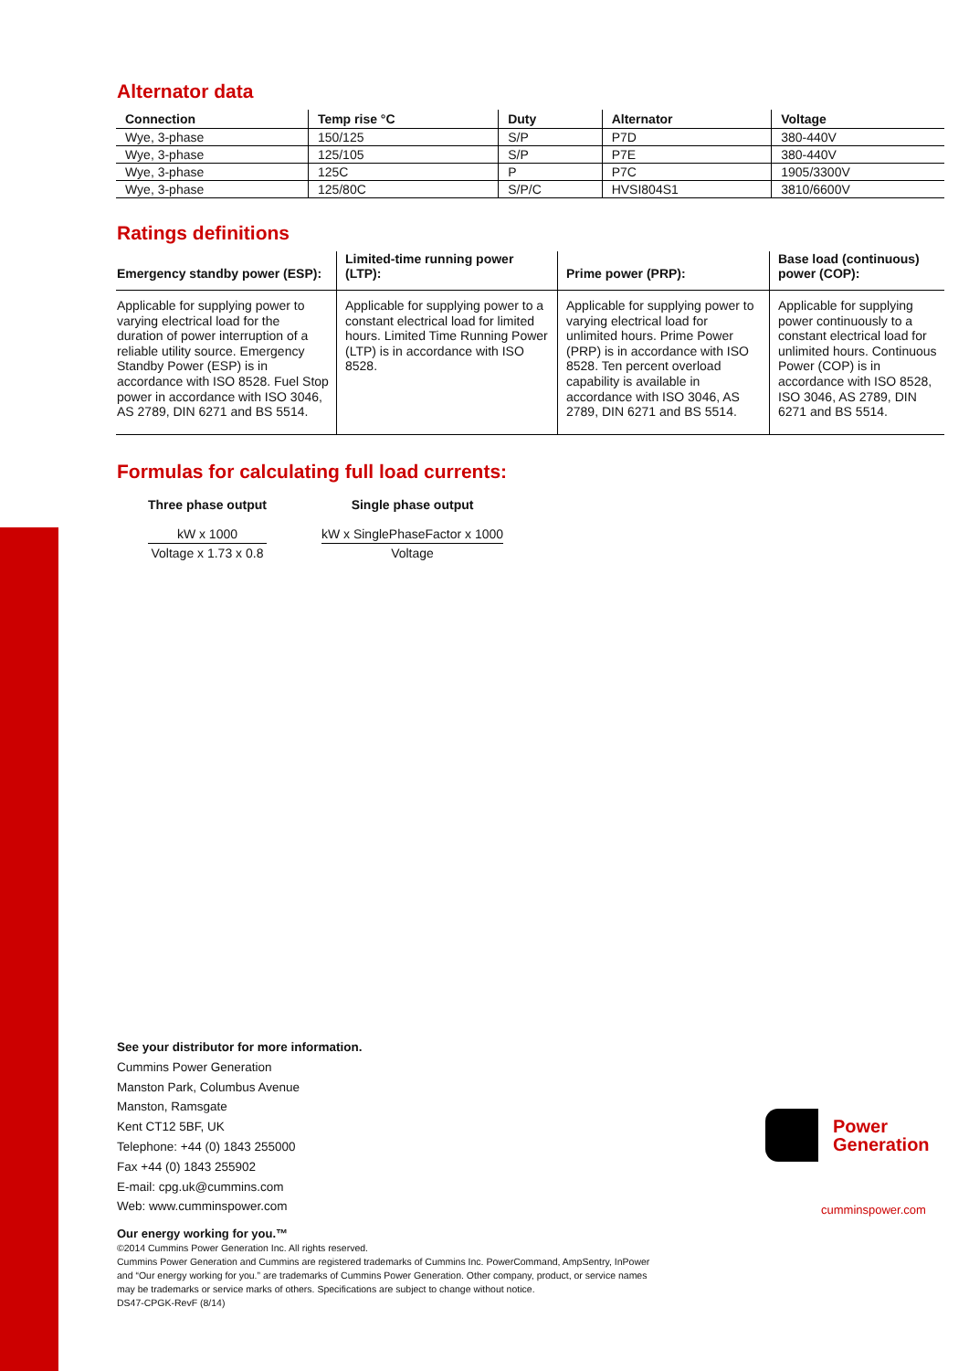Alternator data
| Connection | Temp rise °C | Duty | Alternator | Voltage |
| --- | --- | --- | --- | --- |
| Wye, 3-phase | 150/125 | S/P | P7D | 380-440V |
| Wye, 3-phase | 125/105 | S/P | P7E | 380-440V |
| Wye, 3-phase | 125C | P | P7C | 1905/3300V |
| Wye, 3-phase | 125/80C | S/P/C | HVSI804S1 | 3810/6600V |
Ratings definitions
| Emergency standby power (ESP): | Limited-time running power (LTP): | Prime power (PRP): | Base load (continuous) power (COP): |
| --- | --- | --- | --- |
| Applicable for supplying power to varying electrical load for the duration of power interruption of a reliable utility source. Emergency Standby Power (ESP) is in accordance with ISO 8528. Fuel Stop power in accordance with ISO 3046, AS 2789, DIN 6271 and BS 5514. | Applicable for supplying power to a constant electrical load for limited hours. Limited Time Running Power (LTP) is in accordance with ISO 8528. | Applicable for supplying power to varying electrical load for unlimited hours. Prime Power (PRP) is in accordance with ISO 8528. Ten percent overload capability is available in accordance with ISO 3046, AS 2789, DIN 6271 and BS 5514. | Applicable for supplying power continuously to a constant electrical load for unlimited hours. Continuous Power (COP) is in accordance with ISO 8528, ISO 3046, AS 2789, DIN 6271 and BS 5514. |
Formulas for calculating full load currents:
Three phase output
kW x 1000
Voltage x 1.73 x 0.8
Single phase output
kW x SinglePhaseFactor x 1000
Voltage
See your distributor for more information.
Cummins Power Generation
Manston Park, Columbus Avenue
Manston, Ramsgate
Kent CT12 5BF, UK
Telephone: +44 (0) 1843 255000
Fax +44 (0) 1843 255902
E-mail: cpg.uk@cummins.com
Web: www.cumminspower.com
Our energy working for you.™
©2014 Cummins Power Generation Inc. All rights reserved.
Cummins Power Generation and Cummins are registered trademarks of Cummins Inc. PowerCommand, AmpSentry, InPower
and “Our energy working for you.” are trademarks of Cummins Power Generation. Other company, product, or service names
may be trademarks or service marks of others. Specifications are subject to change without notice.
DS47-CPGK-RevF (8/14)
Power
Generation
cumminspower.com